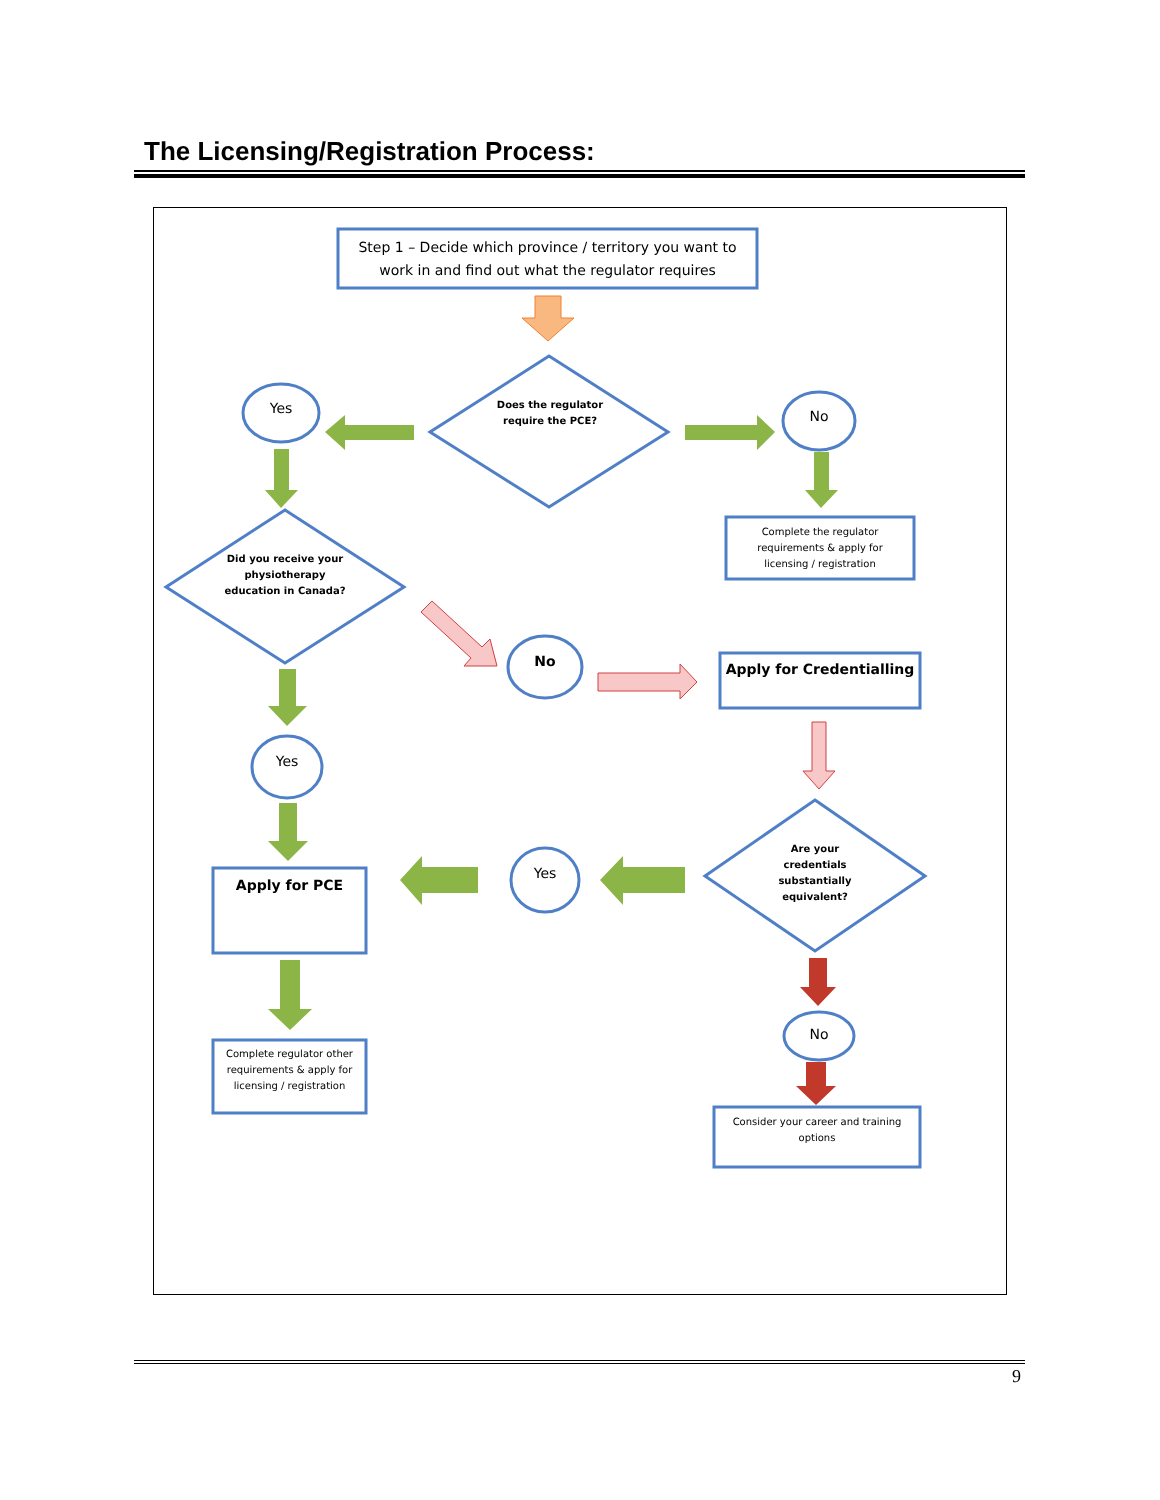The Licensing/Registration Process:
Step 1 – Decide which province / territory you want to work in and find out what the regulator requires
Does the regulator require the PCE?
Yes No
Complete the regulator requirements & apply for licensing / registration
Did you receive your physiotherapy education in Canada?
No
Apply for Credentialling
Yes
Are your credentials substantially equivalent?
Apply for PCE
Yes
No
Complete regulator other requirements & apply for licensing / registration
Consider your career and training options
9